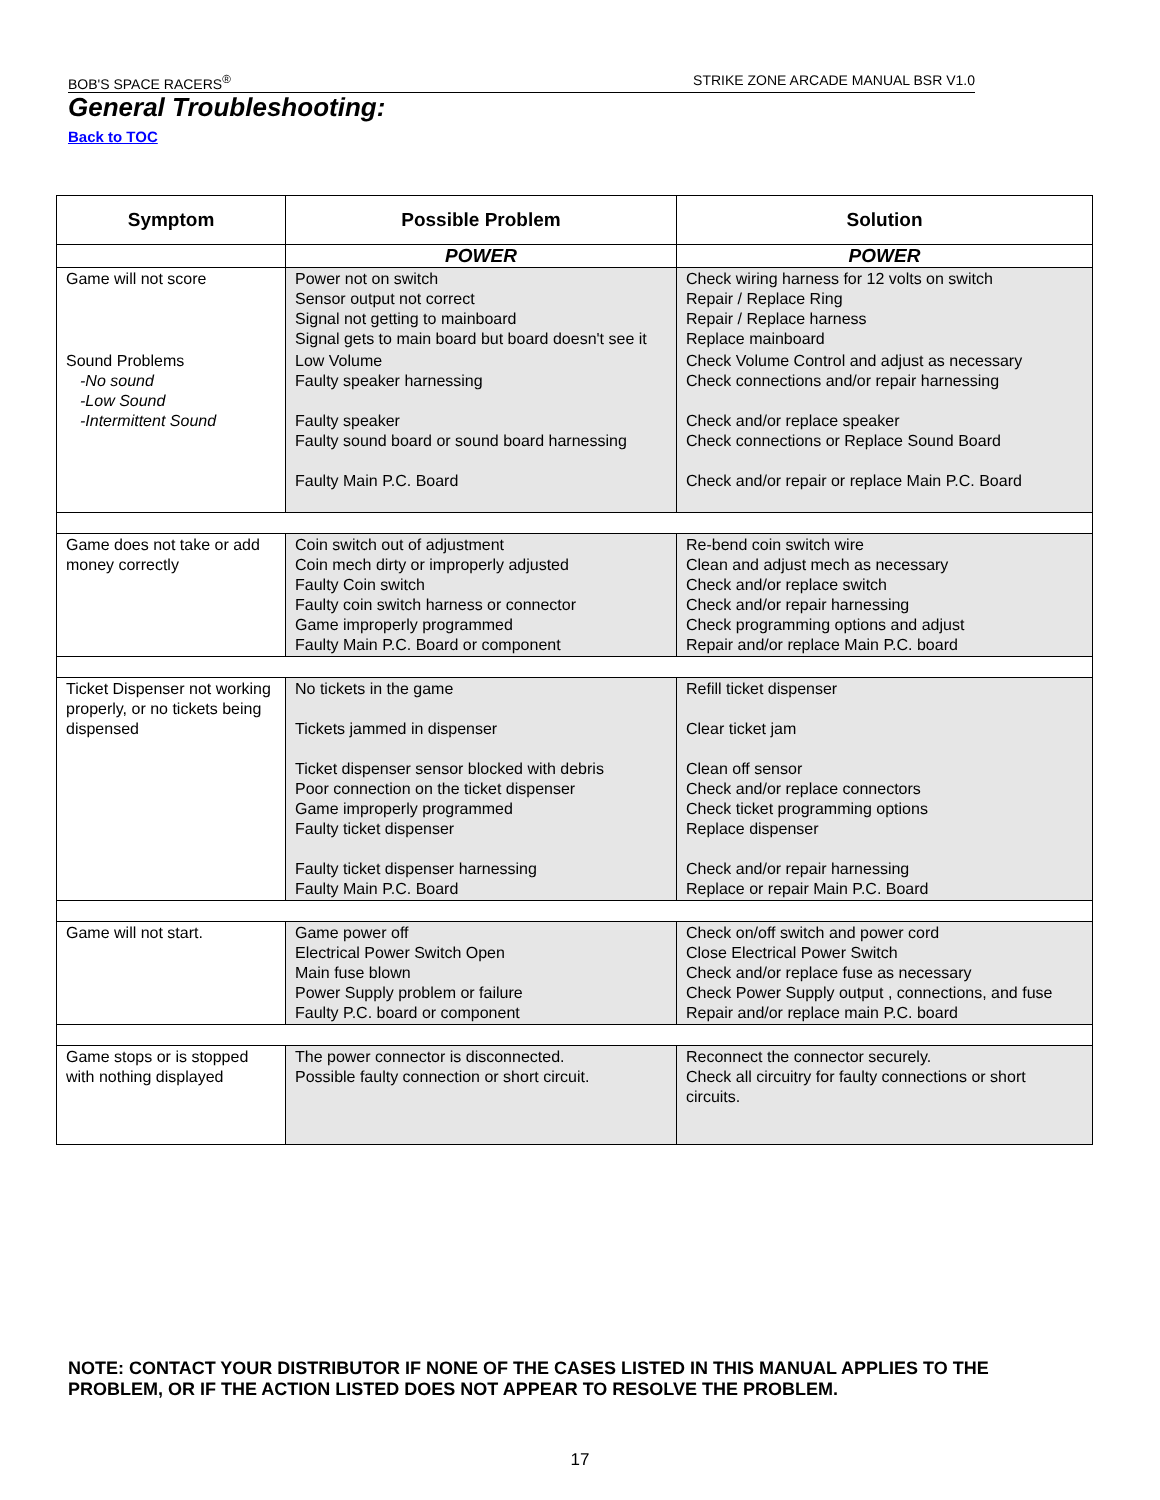BOB'S SPACE RACERS<sup>®</sup> STRIKE ZONE ARCADE MANUAL BSR V1.0
General Troubleshooting:
Back to TOC
| Symptom | Possible Problem | Solution |
| --- | --- | --- |
| | POWER | POWER |
| Game will not score | Power not on switch Sensor output not correct Signal not getting to mainboard Signal gets to main board but board doesn't see it | Check wiring harness for 12 volts on switch Repair / Replace Ring Repair / Replace harness Replace mainboard |
| Sound Problems -No sound -Low Sound -Intermittent Sound | Low Volume Faulty speaker harnessing Faulty speaker Faulty sound board or sound board harnessing Faulty Main P.C. Board | Check Volume Control and adjust as necessary Check connections and/or repair harnessing Check and/or replace speaker Check connections or Replace Sound Board Check and/or repair or replace Main P.C. Board |
| Game does not take or add money correctly | Coin switch out of adjustment Coin mech dirty or improperly adjusted Faulty Coin switch Faulty coin switch harness or connector Game improperly programmed Faulty Main P.C. Board or component | Re-bend coin switch wire Clean and adjust mech as necessary Check and/or replace switch Check and/or repair harnessing Check programming options and adjust Repair and/or replace Main P.C. board |
| Ticket Dispenser not working properly, or no tickets being dispensed | No tickets in the game Tickets jammed in dispenser Ticket dispenser sensor blocked with debris Poor connection on the ticket dispenser Game improperly programmed Faulty ticket dispenser Faulty ticket dispenser harnessing Faulty Main P.C. Board | Refill ticket dispenser Clear ticket jam Clean off sensor Check and/or replace connectors Check ticket programming options Replace dispenser Check and/or repair harnessing Replace or repair Main P.C. Board |
| Game will not start. | Game power off Electrical Power Switch Open Main fuse blown Power Supply problem or failure Faulty P.C. board or component | Check on/off switch and power cord Close Electrical Power Switch Check and/or replace fuse as necessary Check Power Supply output , connections, and fuse Repair and/or replace main P.C. board |
| Game stops or is stopped with nothing displayed | The power connector is disconnected. Possible faulty connection or short circuit. | Reconnect the connector securely. Check all circuitry for faulty connections or short circuits. |
NOTE: CONTACT YOUR DISTRIBUTOR IF NONE OF THE CASES LISTED IN THIS MANUAL APPLIES TO THE PROBLEM, OR IF THE ACTION LISTED DOES NOT APPEAR TO RESOLVE THE PROBLEM.
17